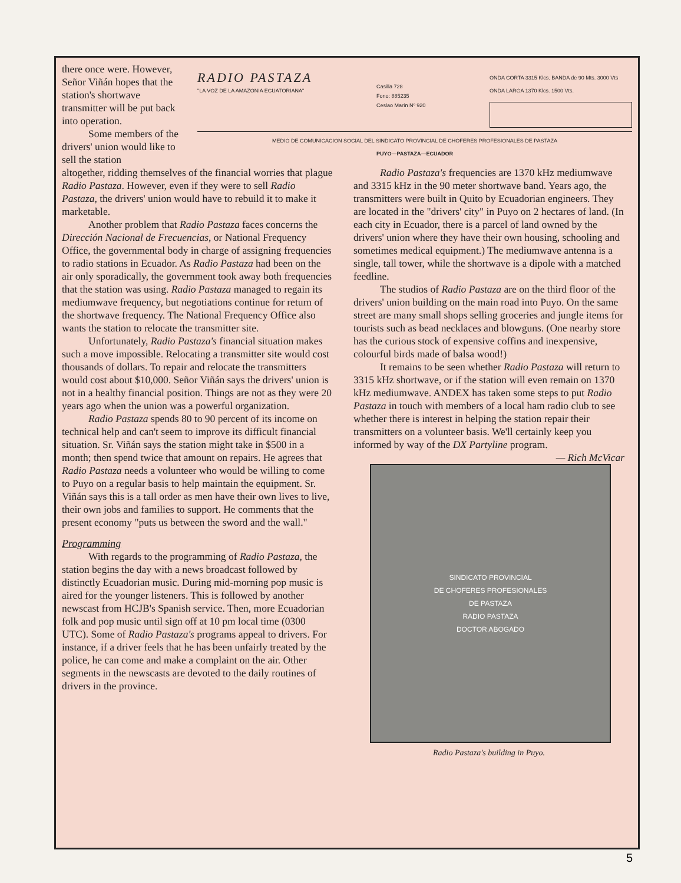there once were. However, Señor Viñán hopes that the station's shortwave transmitter will be put back into operation.
Some members of the drivers' union would like to sell the station
RADIO PASTAZA
"LA VOZ DE LA AMAZONIA ECUATORIANA"
Casilla 728
Fono: 885235
Ceslao Marín Nº 920
ONDA CORTA 3315 Klcs. BANDA de 90 Mts. 3000 Vts
ONDA LARGA 1370 Klcs. 1500 Vts.
MEDIO DE COMUNICACION SOCIAL DEL SINDICATO PROVINCIAL DE CHOFERES PROFESIONALES DE PASTAZA
PUYO—PASTAZA—ECUADOR
altogether, ridding themselves of the financial worries that plague Radio Pastaza. However, even if they were to sell Radio Pastaza, the drivers' union would have to rebuild it to make it marketable.
Another problem that Radio Pastaza faces concerns the Dirección Nacional de Frecuencias, or National Frequency Office, the governmental body in charge of assigning frequencies to radio stations in Ecuador. As Radio Pastaza had been on the air only sporadically, the government took away both frequencies that the station was using. Radio Pastaza managed to regain its mediumwave frequency, but negotiations continue for return of the shortwave frequency. The National Frequency Office also wants the station to relocate the transmitter site.
Unfortunately, Radio Pastaza's financial situation makes such a move impossible. Relocating a transmitter site would cost thousands of dollars. To repair and relocate the transmitters would cost about $10,000. Señor Viñán says the drivers' union is not in a healthy financial position. Things are not as they were 20 years ago when the union was a powerful organization.
Radio Pastaza spends 80 to 90 percent of its income on technical help and can't seem to improve its difficult financial situation. Sr. Viñán says the station might take in $500 in a month; then spend twice that amount on repairs. He agrees that Radio Pastaza needs a volunteer who would be willing to come to Puyo on a regular basis to help maintain the equipment. Sr. Viñán says this is a tall order as men have their own lives to live, their own jobs and families to support. He comments that the present economy "puts us between the sword and the wall."
Programming
With regards to the programming of Radio Pastaza, the station begins the day with a news broadcast followed by distinctly Ecuadorian music. During mid-morning pop music is aired for the younger listeners. This is followed by another newscast from HCJB's Spanish service. Then, more Ecuadorian folk and pop music until sign off at 10 pm local time (0300 UTC). Some of Radio Pastaza's programs appeal to drivers. For instance, if a driver feels that he has been unfairly treated by the police, he can come and make a complaint on the air. Other segments in the newscasts are devoted to the daily routines of drivers in the province.
Radio Pastaza's frequencies are 1370 kHz mediumwave and 3315 kHz in the 90 meter shortwave band. Years ago, the transmitters were built in Quito by Ecuadorian engineers. They are located in the "drivers' city" in Puyo on 2 hectares of land. (In each city in Ecuador, there is a parcel of land owned by the drivers' union where they have their own housing, schooling and sometimes medical equipment.) The mediumwave antenna is a single, tall tower, while the shortwave is a dipole with a matched feedline.
The studios of Radio Pastaza are on the third floor of the drivers' union building on the main road into Puyo. On the same street are many small shops selling groceries and jungle items for tourists such as bead necklaces and blowguns. (One nearby store has the curious stock of expensive coffins and inexpensive, colourful birds made of balsa wood!)
It remains to be seen whether Radio Pastaza will return to 3315 kHz shortwave, or if the station will even remain on 1370 kHz mediumwave. ANDEX has taken some steps to put Radio Pastaza in touch with members of a local ham radio club to see whether there is interest in helping the station repair their transmitters on a volunteer basis. We'll certainly keep you informed by way of the DX Partyline program. — Rich McVicar
SINDICATO PROVINCIAL
DE CHOFERES PROFESIONALES
DE PASTAZA
RADIO PASTAZA
DOCTOR ABOGADO
Radio Pastaza's building in Puyo.
5